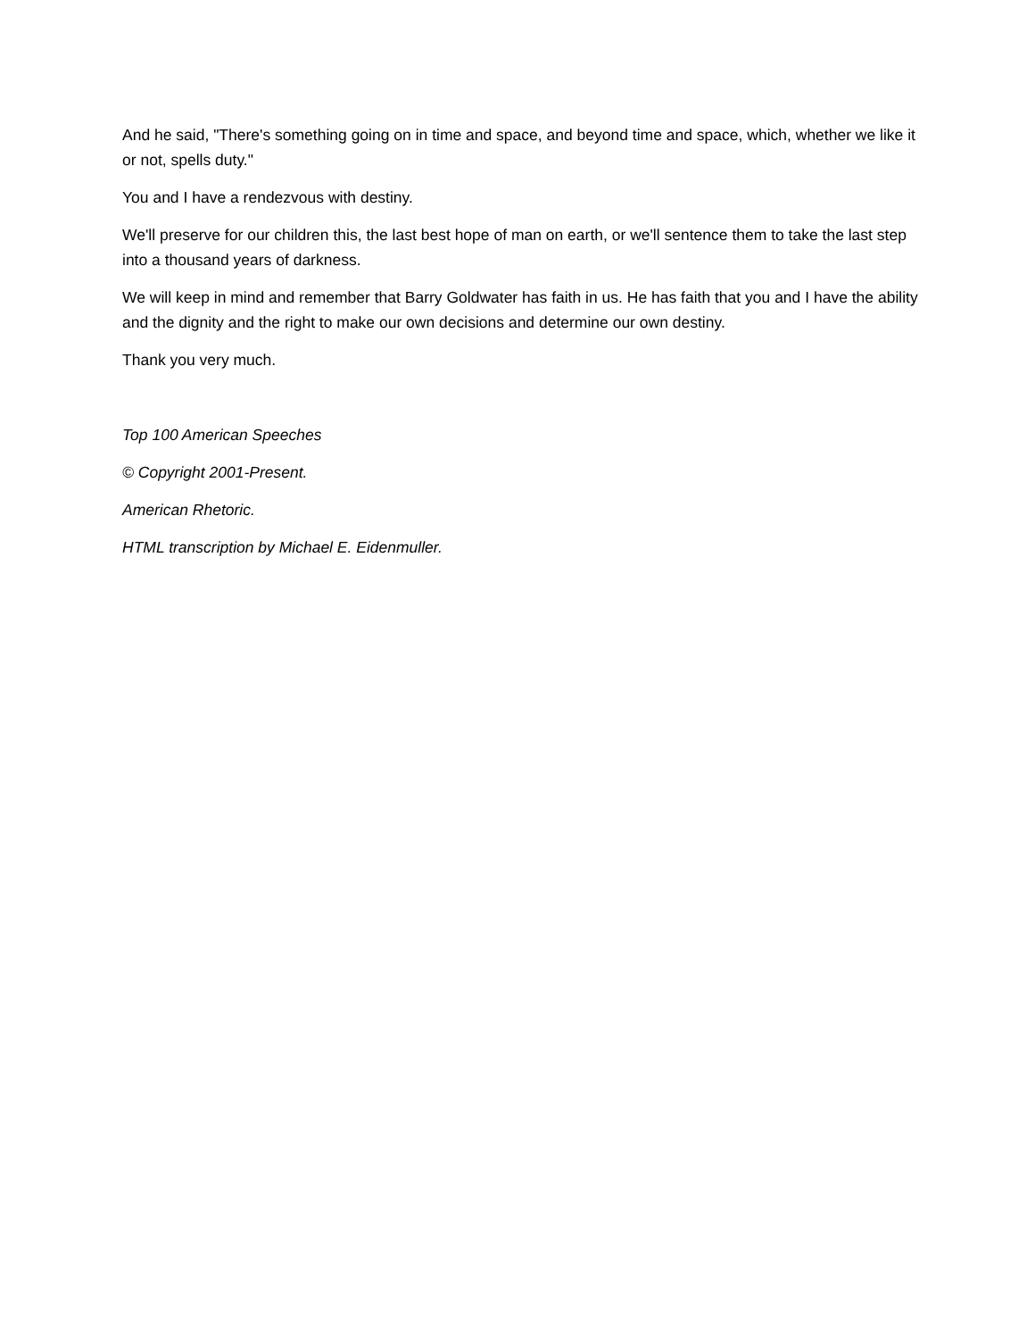And he said, "There's something going on in time and space, and beyond time and space, which, whether we like it or not, spells duty."
You and I have a rendezvous with destiny.
We'll preserve for our children this, the last best hope of man on earth, or we'll sentence them to take the last step into a thousand years of darkness.
We will keep in mind and remember that Barry Goldwater has faith in us. He has faith that you and I have the ability and the dignity and the right to make our own decisions and determine our own destiny.
Thank you very much.
Top 100 American Speeches
© Copyright 2001-Present.
American Rhetoric.
HTML transcription by Michael E. Eidenmuller.